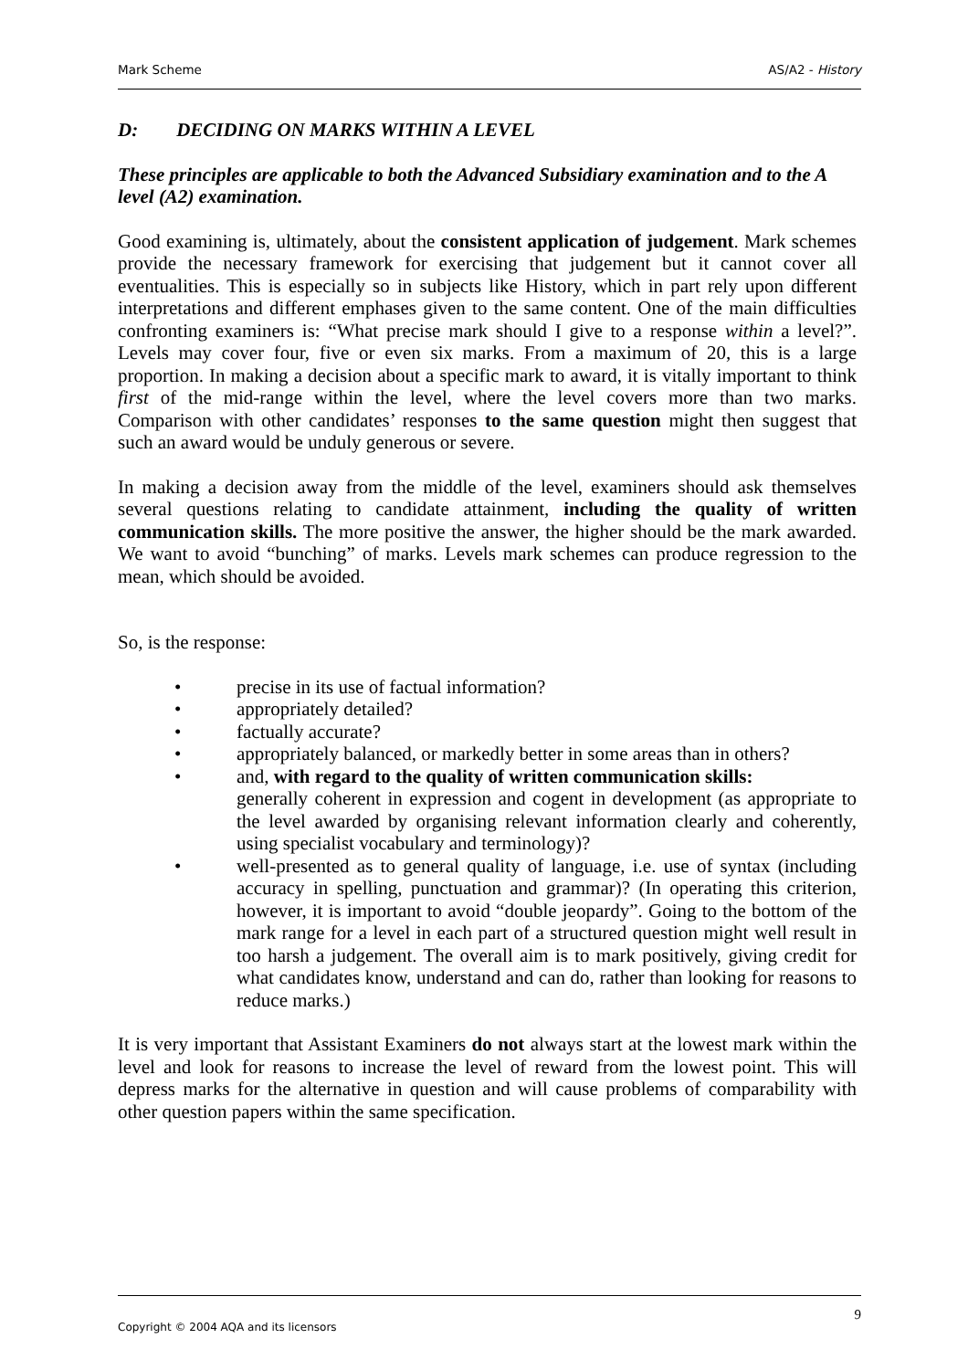Mark Scheme AS/A2 - History
D: DECIDING ON MARKS WITHIN A LEVEL
These principles are applicable to both the Advanced Subsidiary examination and to the A level (A2) examination.
Good examining is, ultimately, about the consistent application of judgement. Mark schemes provide the necessary framework for exercising that judgement but it cannot cover all eventualities. This is especially so in subjects like History, which in part rely upon different interpretations and different emphases given to the same content. One of the main difficulties confronting examiners is: “What precise mark should I give to a response within a level?”. Levels may cover four, five or even six marks. From a maximum of 20, this is a large proportion. In making a decision about a specific mark to award, it is vitally important to think first of the mid-range within the level, where the level covers more than two marks. Comparison with other candidates’ responses to the same question might then suggest that such an award would be unduly generous or severe.
In making a decision away from the middle of the level, examiners should ask themselves several questions relating to candidate attainment, including the quality of written communication skills. The more positive the answer, the higher should be the mark awarded. We want to avoid “bunching” of marks. Levels mark schemes can produce regression to the mean, which should be avoided.
So, is the response:
• precise in its use of factual information?
• appropriately detailed?
• factually accurate?
• appropriately balanced, or markedly better in some areas than in others?
• and, with regard to the quality of written communication skills:
generally coherent in expression and cogent in development (as appropriate to the level awarded by organising relevant information clearly and coherently, using specialist vocabulary and terminology)?
• well-presented as to general quality of language, i.e. use of syntax (including accuracy in spelling, punctuation and grammar)? (In operating this criterion, however, it is important to avoid “double jeopardy”. Going to the bottom of the mark range for a level in each part of a structured question might well result in too harsh a judgement. The overall aim is to mark positively, giving credit for what candidates know, understand and can do, rather than looking for reasons to reduce marks.)
It is very important that Assistant Examiners do not always start at the lowest mark within the level and look for reasons to increase the level of reward from the lowest point. This will depress marks for the alternative in question and will cause problems of comparability with other question papers within the same specification.
Copyright © 2004 AQA and its licensors 9